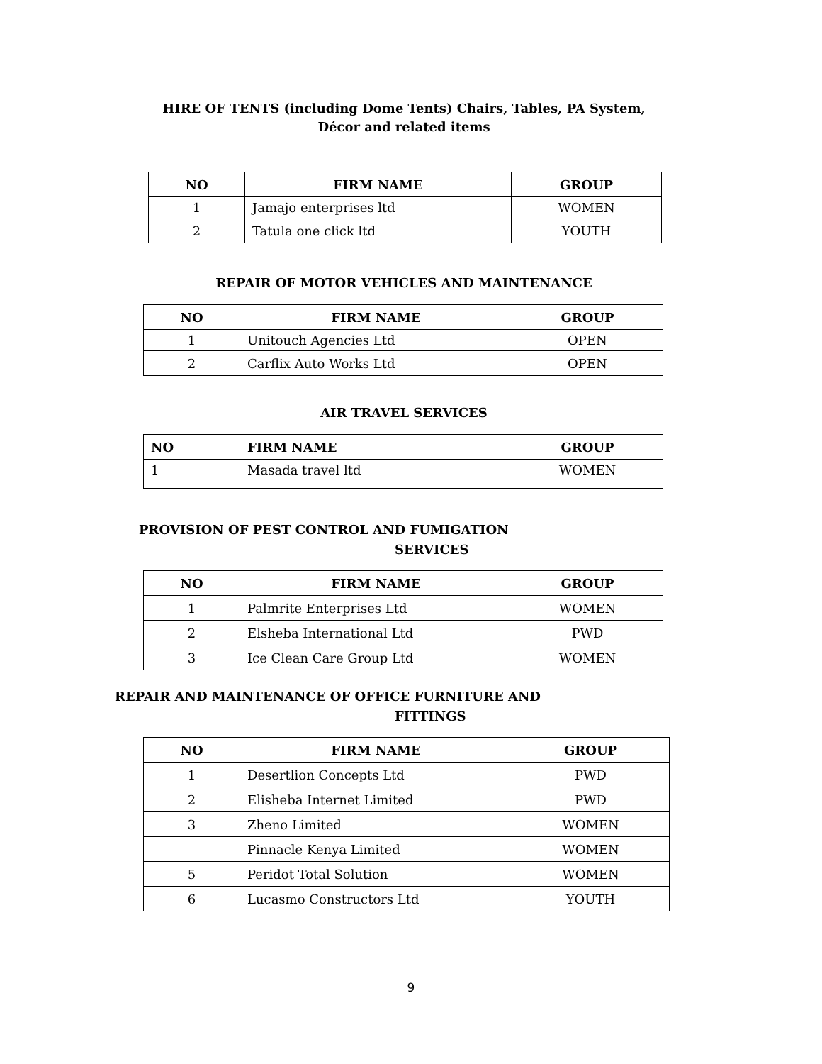HIRE OF TENTS (including Dome Tents) Chairs, Tables, PA System,
Décor and related items
| NO | FIRM NAME | GROUP |
| --- | --- | --- |
| 1 | Jamajo enterprises ltd | WOMEN |
| 2 | Tatula one click ltd | YOUTH |
REPAIR OF MOTOR VEHICLES AND MAINTENANCE
| NO | FIRM NAME | GROUP |
| --- | --- | --- |
| 1 | Unitouch Agencies Ltd | OPEN |
| 2 | Carflix Auto Works Ltd | OPEN |
AIR TRAVEL SERVICES
| NO | FIRM NAME | GROUP |
| --- | --- | --- |
| 1 | Masada travel ltd | WOMEN |
PROVISION OF PEST CONTROL AND FUMIGATION
SERVICES
| NO | FIRM NAME | GROUP |
| --- | --- | --- |
| 1 | Palmrite Enterprises Ltd | WOMEN |
| 2 | Elsheba International Ltd | PWD |
| 3 | Ice Clean Care Group Ltd | WOMEN |
REPAIR AND MAINTENANCE OF OFFICE FURNITURE AND
FITTINGS
| NO | FIRM NAME | GROUP |
| --- | --- | --- |
| 1 | Desertlion Concepts Ltd | PWD |
| 2 | Elisheba Internet Limited | PWD |
| 3 | Zheno Limited | WOMEN |
| | Pinnacle Kenya Limited | WOMEN |
| 5 | Peridot Total Solution | WOMEN |
| 6 | Lucasmo Constructors Ltd | YOUTH |
9